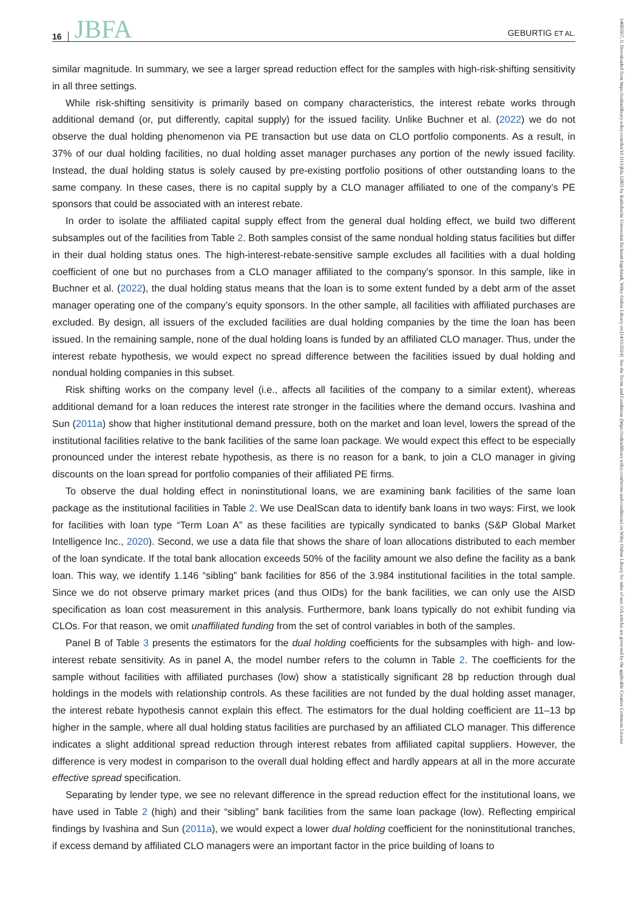16 JBFA GEBURTIG ET AL.
14685957, 0, Downloaded from https://onlinelibrary.wiley.com/doi/10.1111/jbfa.12805 by Katholische Universitat Eichstatt-Ingolstadt, Wiley Online Library on [14/11/2024]. See the Terms and Conditions (https://onlinelibrary.wiley.com/terms-and-conditions) on Wiley Online Library for rules of use; OA articles are governed by the applicable Creative Commons License
similar magnitude. In summary, we see a larger spread reduction effect for the samples with high-risk-shifting sensitivity in all three settings.
While risk-shifting sensitivity is primarily based on company characteristics, the interest rebate works through additional demand (or, put differently, capital supply) for the issued facility. Unlike Buchner et al. (2022) we do not observe the dual holding phenomenon via PE transaction but use data on CLO portfolio components. As a result, in 37% of our dual holding facilities, no dual holding asset manager purchases any portion of the newly issued facility. Instead, the dual holding status is solely caused by pre-existing portfolio positions of other outstanding loans to the same company. In these cases, there is no capital supply by a CLO manager affiliated to one of the company’s PE sponsors that could be associated with an interest rebate.
In order to isolate the affiliated capital supply effect from the general dual holding effect, we build two different subsamples out of the facilities from Table 2. Both samples consist of the same nondual holding status facilities but differ in their dual holding status ones. The high-interest-rebate-sensitive sample excludes all facilities with a dual holding coefficient of one but no purchases from a CLO manager affiliated to the company’s sponsor. In this sample, like in Buchner et al. (2022), the dual holding status means that the loan is to some extent funded by a debt arm of the asset manager operating one of the company’s equity sponsors. In the other sample, all facilities with affiliated purchases are excluded. By design, all issuers of the excluded facilities are dual holding companies by the time the loan has been issued. In the remaining sample, none of the dual holding loans is funded by an affiliated CLO manager. Thus, under the interest rebate hypothesis, we would expect no spread difference between the facilities issued by dual holding and nondual holding companies in this subset.
Risk shifting works on the company level (i.e., affects all facilities of the company to a similar extent), whereas additional demand for a loan reduces the interest rate stronger in the facilities where the demand occurs. Ivashina and Sun (2011a) show that higher institutional demand pressure, both on the market and loan level, lowers the spread of the institutional facilities relative to the bank facilities of the same loan package. We would expect this effect to be especially pronounced under the interest rebate hypothesis, as there is no reason for a bank, to join a CLO manager in giving discounts on the loan spread for portfolio companies of their affiliated PE firms.
To observe the dual holding effect in noninstitutional loans, we are examining bank facilities of the same loan package as the institutional facilities in Table 2. We use DealScan data to identify bank loans in two ways: First, we look for facilities with loan type “Term Loan A” as these facilities are typically syndicated to banks (S&P Global Market Intelligence Inc., 2020). Second, we use a data file that shows the share of loan allocations distributed to each member of the loan syndicate. If the total bank allocation exceeds 50% of the facility amount we also define the facility as a bank loan. This way, we identify 1.146 “sibling” bank facilities for 856 of the 3.984 institutional facilities in the total sample. Since we do not observe primary market prices (and thus OIDs) for the bank facilities, we can only use the AISD specification as loan cost measurement in this analysis. Furthermore, bank loans typically do not exhibit funding via CLOs. For that reason, we omit unaffiliated funding from the set of control variables in both of the samples.
Panel B of Table 3 presents the estimators for the dual holding coefficients for the subsamples with high- and low-interest rebate sensitivity. As in panel A, the model number refers to the column in Table 2. The coefficients for the sample without facilities with affiliated purchases (low) show a statistically significant 28 bp reduction through dual holdings in the models with relationship controls. As these facilities are not funded by the dual holding asset manager, the interest rebate hypothesis cannot explain this effect. The estimators for the dual holding coefficient are 11–13 bp higher in the sample, where all dual holding status facilities are purchased by an affiliated CLO manager. This difference indicates a slight additional spread reduction through interest rebates from affiliated capital suppliers. However, the difference is very modest in comparison to the overall dual holding effect and hardly appears at all in the more accurate effective spread specification.
Separating by lender type, we see no relevant difference in the spread reduction effect for the institutional loans, we have used in Table 2 (high) and their “sibling” bank facilities from the same loan package (low). Reflecting empirical findings by Ivashina and Sun (2011a), we would expect a lower dual holding coefficient for the noninstitutional tranches, if excess demand by affiliated CLO managers were an important factor in the price building of loans to